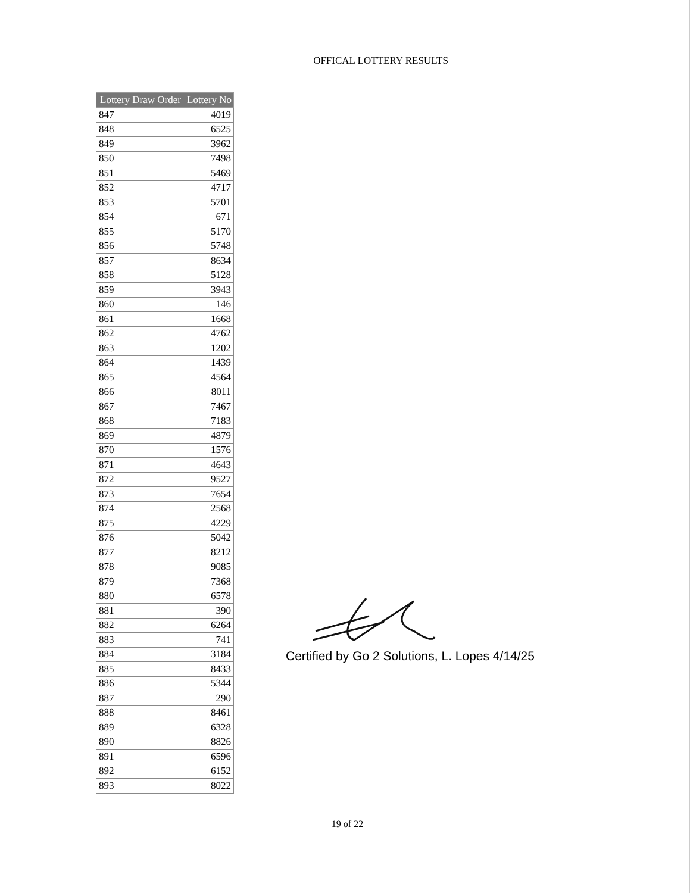OFFICAL LOTTERY RESULTS
| Lottery Draw Order | Lottery No |
| --- | --- |
| 847 | 4019 |
| 848 | 6525 |
| 849 | 3962 |
| 850 | 7498 |
| 851 | 5469 |
| 852 | 4717 |
| 853 | 5701 |
| 854 | 671 |
| 855 | 5170 |
| 856 | 5748 |
| 857 | 8634 |
| 858 | 5128 |
| 859 | 3943 |
| 860 | 146 |
| 861 | 1668 |
| 862 | 4762 |
| 863 | 1202 |
| 864 | 1439 |
| 865 | 4564 |
| 866 | 8011 |
| 867 | 7467 |
| 868 | 7183 |
| 869 | 4879 |
| 870 | 1576 |
| 871 | 4643 |
| 872 | 9527 |
| 873 | 7654 |
| 874 | 2568 |
| 875 | 4229 |
| 876 | 5042 |
| 877 | 8212 |
| 878 | 9085 |
| 879 | 7368 |
| 880 | 6578 |
| 881 | 390 |
| 882 | 6264 |
| 883 | 741 |
| 884 | 3184 |
| 885 | 8433 |
| 886 | 5344 |
| 887 | 290 |
| 888 | 8461 |
| 889 | 6328 |
| 890 | 8826 |
| 891 | 6596 |
| 892 | 6152 |
| 893 | 8022 |
Certified by Go 2 Solutions, L. Lopes 4/14/25
19 of 22